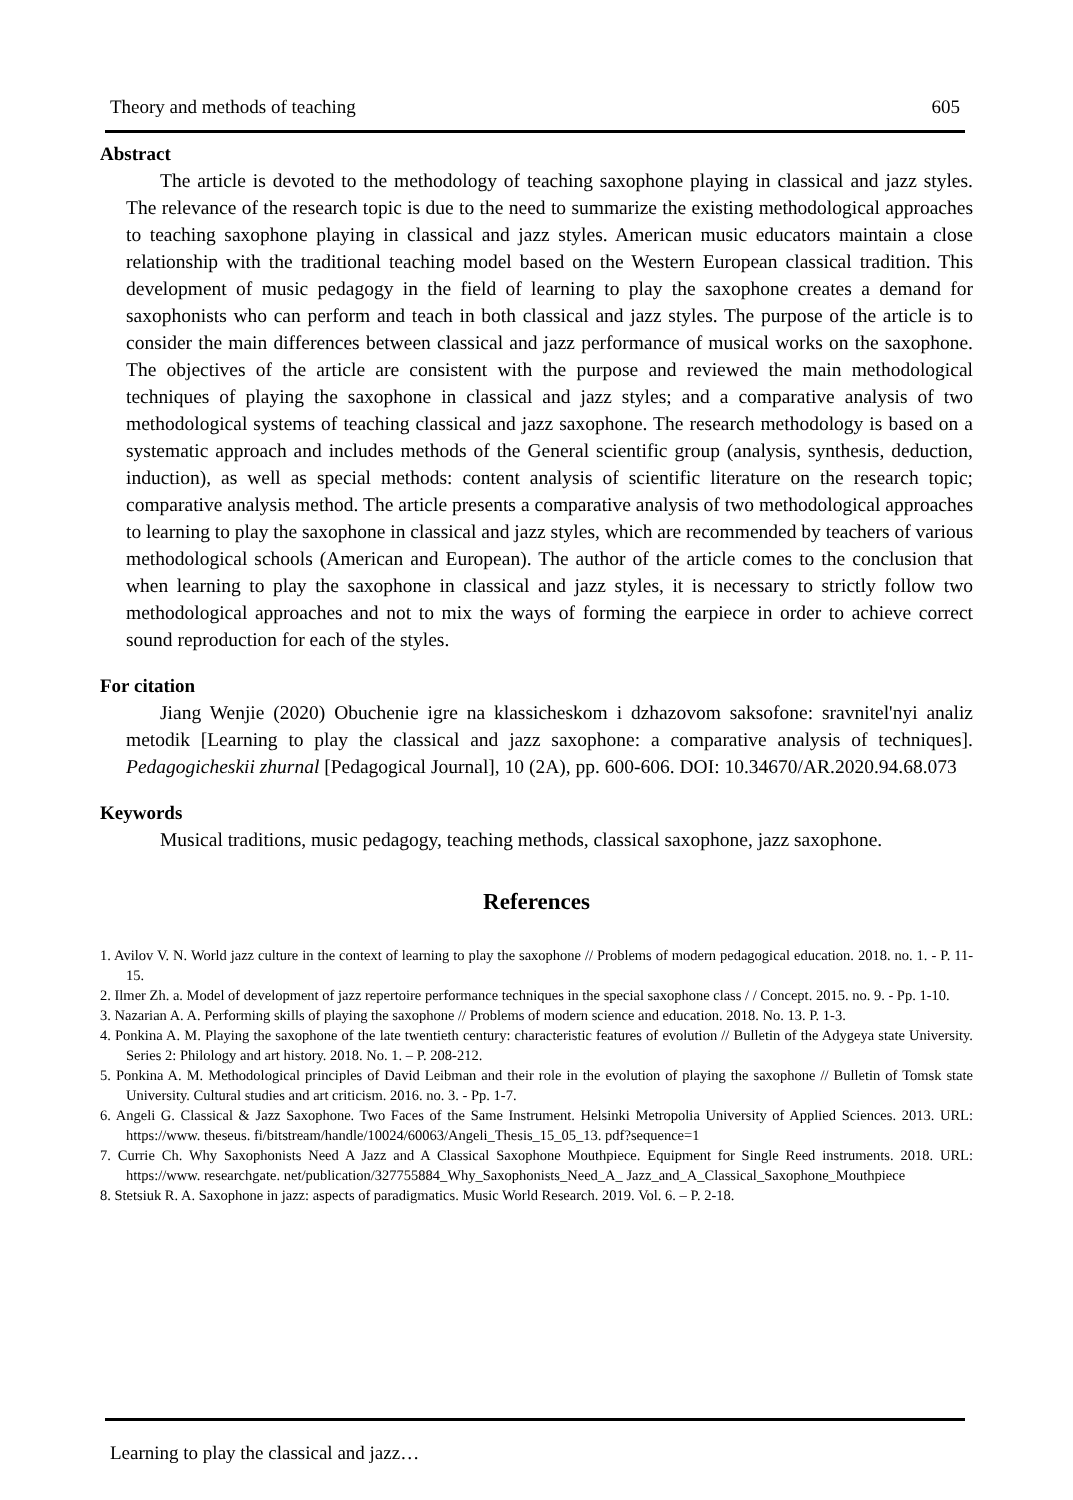Theory and methods of teaching 605
Abstract
The article is devoted to the methodology of teaching saxophone playing in classical and jazz styles. The relevance of the research topic is due to the need to summarize the existing methodological approaches to teaching saxophone playing in classical and jazz styles. American music educators maintain a close relationship with the traditional teaching model based on the Western European classical tradition. This development of music pedagogy in the field of learning to play the saxophone creates a demand for saxophonists who can perform and teach in both classical and jazz styles. The purpose of the article is to consider the main differences between classical and jazz performance of musical works on the saxophone. The objectives of the article are consistent with the purpose and reviewed the main methodological techniques of playing the saxophone in classical and jazz styles; and a comparative analysis of two methodological systems of teaching classical and jazz saxophone. The research methodology is based on a systematic approach and includes methods of the General scientific group (analysis, synthesis, deduction, induction), as well as special methods: content analysis of scientific literature on the research topic; comparative analysis method. The article presents a comparative analysis of two methodological approaches to learning to play the saxophone in classical and jazz styles, which are recommended by teachers of various methodological schools (American and European). The author of the article comes to the conclusion that when learning to play the saxophone in classical and jazz styles, it is necessary to strictly follow two methodological approaches and not to mix the ways of forming the earpiece in order to achieve correct sound reproduction for each of the styles.
For citation
Jiang Wenjie (2020) Obuchenie igre na klassicheskom i dzhazovom saksofone: sravnitel'nyi analiz metodik [Learning to play the classical and jazz saxophone: a comparative analysis of techniques]. Pedagogicheskii zhurnal [Pedagogical Journal], 10 (2A), pp. 600-606. DOI: 10.34670/AR.2020.94.68.073
Keywords
Musical traditions, music pedagogy, teaching methods, classical saxophone, jazz saxophone.
References
1. Avilov V. N. World jazz culture in the context of learning to play the saxophone // Problems of modern pedagogical education. 2018. no. 1. - P. 11-15.
2. Ilmer Zh. a. Model of development of jazz repertoire performance techniques in the special saxophone class / / Concept. 2015. no. 9. - Pp. 1-10.
3. Nazarian A. A. Performing skills of playing the saxophone // Problems of modern science and education. 2018. No. 13. P. 1-3.
4. Ponkina A. M. Playing the saxophone of the late twentieth century: characteristic features of evolution // Bulletin of the Adygeya state University. Series 2: Philology and art history. 2018. No. 1. – P. 208-212.
5. Ponkina A. M. Methodological principles of David Leibman and their role in the evolution of playing the saxophone // Bulletin of Tomsk state University. Cultural studies and art criticism. 2016. no. 3. - Pp. 1-7.
6. Angeli G. Classical & Jazz Saxophone. Two Faces of the Same Instrument. Helsinki Metropolia University of Applied Sciences. 2013. URL: https://www. theseus. fi/bitstream/handle/10024/60063/Angeli_Thesis_15_05_13. pdf?sequence=1
7. Currie Ch. Why Saxophonists Need A Jazz and A Classical Saxophone Mouthpiece. Equipment for Single Reed instruments. 2018. URL: https://www. researchgate. net/publication/327755884_Why_Saxophonists_Need_A_ Jazz_and_A_Classical_Saxophone_Mouthpiece
8. Stetsiuk R. A. Saxophone in jazz: aspects of paradigmatics. Music World Research. 2019. Vol. 6. – P. 2-18.
Learning to play the classical and jazz…